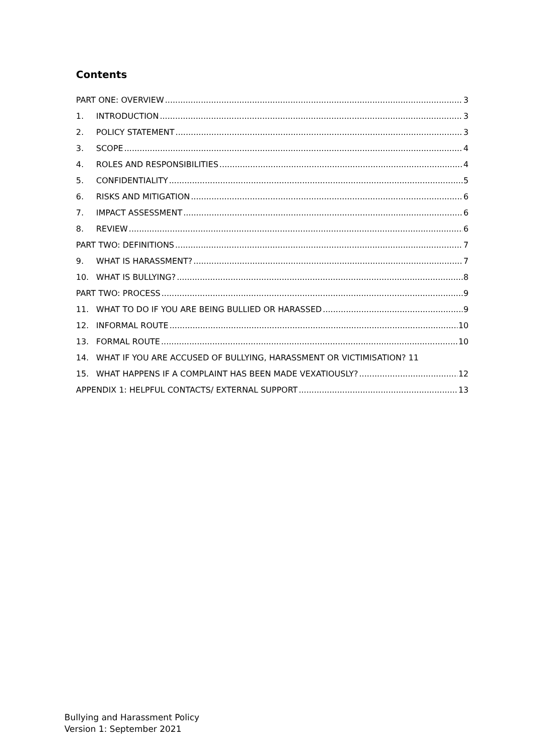Contents
PART ONE: OVERVIEW 3
1. INTRODUCTION 3
2. POLICY STATEMENT 3
3. SCOPE 4
4. ROLES AND RESPONSIBILITIES 4
5. CONFIDENTIALITY 5
6. RISKS AND MITIGATION 6
7. IMPACT ASSESSMENT 6
8. REVIEW 6
PART TWO: DEFINITIONS 7
9. WHAT IS HARASSMENT? 7
10. WHAT IS BULLYING? 8
PART TWO: PROCESS 9
11. WHAT TO DO IF YOU ARE BEING BULLIED OR HARASSED 9
12. INFORMAL ROUTE 10
13. FORMAL ROUTE 10
14. WHAT IF YOU ARE ACCUSED OF BULLYING, HARASSMENT OR VICTIMISATION? 11
15. WHAT HAPPENS IF A COMPLAINT HAS BEEN MADE VEXATIOUSLY? 12
APPENDIX 1: HELPFUL CONTACTS/ EXTERNAL SUPPORT 13
Bullying and Harassment Policy
Version 1: September 2021